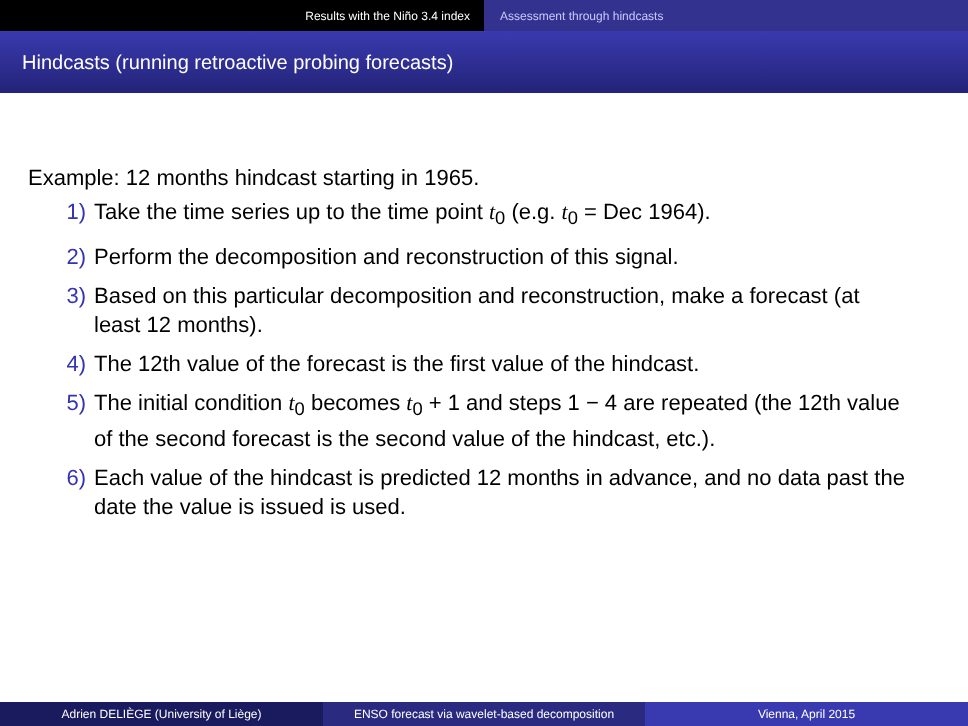Results with the Niño 3.4 index Assessment through hindcasts
Hindcasts (running retroactive probing forecasts)
Example: 12 months hindcast starting in 1965.
1) Take the time series up to the time point t<sub>0</sub> (e.g. t<sub>0</sub> = Dec 1964).
2) Perform the decomposition and reconstruction of this signal.
3) Based on this particular decomposition and reconstruction, make a forecast (at least 12 months).
4) The 12th value of the forecast is the first value of the hindcast.
5) The initial condition t<sub>0</sub> becomes t<sub>0</sub> + 1 and steps 1 − 4 are repeated (the 12th value of the second forecast is the second value of the hindcast, etc.).
6) Each value of the hindcast is predicted 12 months in advance, and no data past the date the value is issued is used.
Adrien DELIÈGE (University of Liège) ENSO forecast via wavelet-based decomposition
Vienna, April 2015